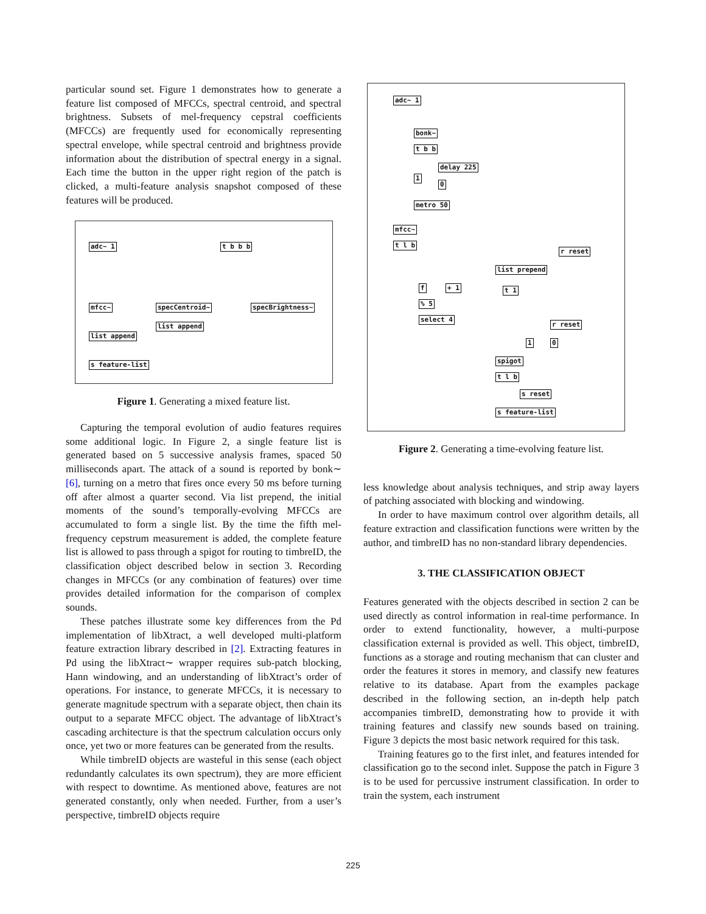particular sound set. Figure 1 demonstrates how to generate a feature list composed of MFCCs, spectral centroid, and spectral brightness. Subsets of mel-frequency cepstral coefficients (MFCCs) are frequently used for economically representing spectral envelope, while spectral centroid and brightness provide information about the distribution of spectral energy in a signal. Each time the button in the upper right region of the patch is clicked, a multi-feature analysis snapshot composed of these features will be produced.
adc~ 1 t b b b
mfcc~ specCentroid~ specBrightness~
list append
list append
s feature-list
Figure 1. Generating a mixed feature list.
Capturing the temporal evolution of audio features requires some additional logic. In Figure 2, a single feature list is generated based on 5 successive analysis frames, spaced 50 milliseconds apart. The attack of a sound is reported by bonk∼ [6], turning on a metro that fires once every 50 ms before turning off after almost a quarter second. Via list prepend, the initial moments of the sound’s temporally-evolving MFCCs are accumulated to form a single list. By the time the fifth mel-frequency cepstrum measurement is added, the complete feature list is allowed to pass through a spigot for routing to timbreID, the classification object described below in section 3. Recording changes in MFCCs (or any combination of features) over time provides detailed information for the comparison of complex sounds.
These patches illustrate some key differences from the Pd implementation of libXtract, a well developed multi-platform feature extraction library described in [2]. Extracting features in Pd using the libXtract∼ wrapper requires sub-patch blocking, Hann windowing, and an understanding of libXtract’s order of operations. For instance, to generate MFCCs, it is necessary to generate magnitude spectrum with a separate object, then chain its output to a separate MFCC object. The advantage of libXtract’s cascading architecture is that the spectrum calculation occurs only once, yet two or more features can be generated from the results.
While timbreID objects are wasteful in this sense (each object redundantly calculates its own spectrum), they are more efficient with respect to downtime. As mentioned above, features are not generated constantly, only when needed. Further, from a user’s perspective, timbreID objects require
adc~ 1
bonk~
t b b
delay 225
1
0
metro 50
mfcc~
t l b
r reset
list prepend
f + 1 t 1
% 5
select 4
r reset
1 0
spigot
t l b
s reset
s feature-list
Figure 2. Generating a time-evolving feature list.
less knowledge about analysis techniques, and strip away layers of patching associated with blocking and windowing.
In order to have maximum control over algorithm details, all feature extraction and classification functions were written by the author, and timbreID has no non-standard library dependencies.
3. THE CLASSIFICATION OBJECT
Features generated with the objects described in section 2 can be used directly as control information in real-time performance. In order to extend functionality, however, a multi-purpose classification external is provided as well. This object, timbreID, functions as a storage and routing mechanism that can cluster and order the features it stores in memory, and classify new features relative to its database. Apart from the examples package described in the following section, an in-depth help patch accompanies timbreID, demonstrating how to provide it with training features and classify new sounds based on training. Figure 3 depicts the most basic network required for this task.
Training features go to the first inlet, and features intended for classification go to the second inlet. Suppose the patch in Figure 3 is to be used for percussive instrument classification. In order to train the system, each instrument
225